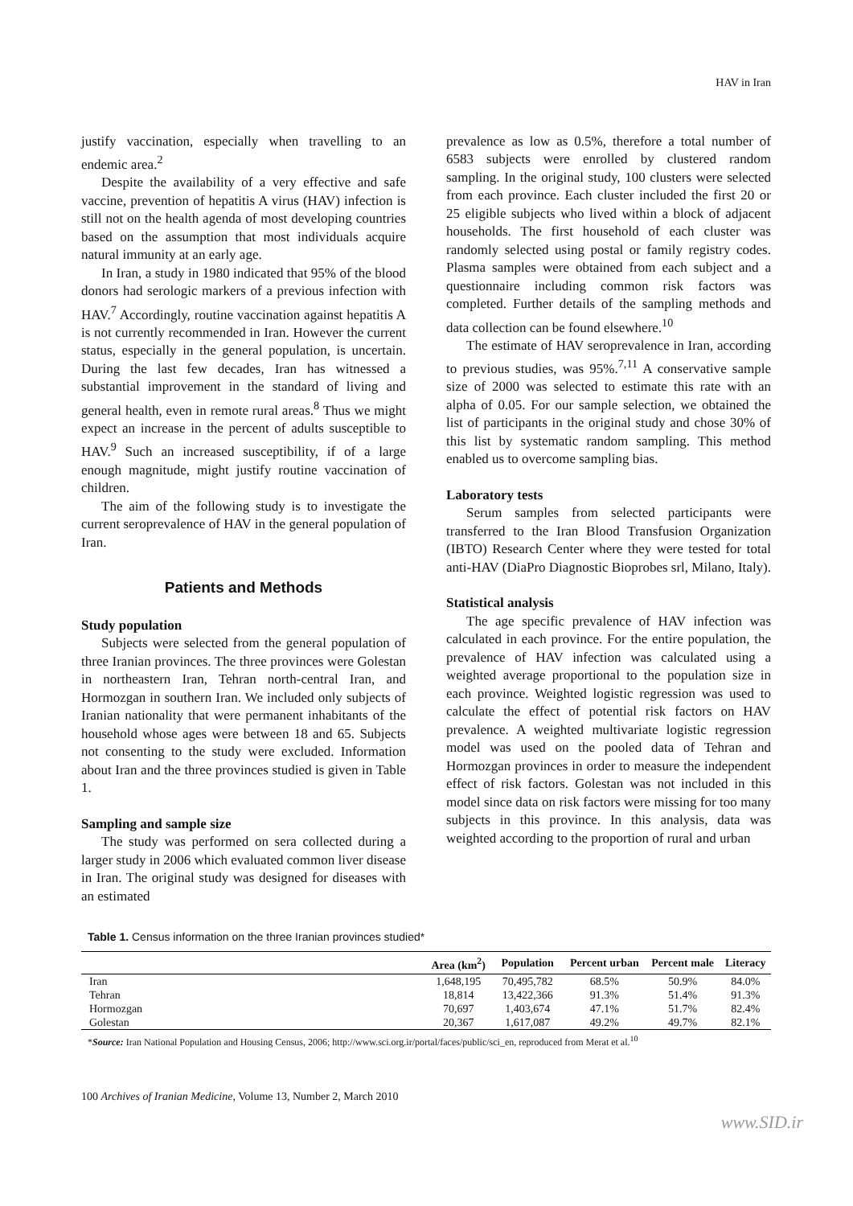HAV in Iran
justify vaccination, especially when travelling to an endemic area.<sup>2</sup>
Despite the availability of a very effective and safe vaccine, prevention of hepatitis A virus (HAV) infection is still not on the health agenda of most developing countries based on the assumption that most individuals acquire natural immunity at an early age.
In Iran, a study in 1980 indicated that 95% of the blood donors had serologic markers of a previous infection with HAV.<sup>7</sup> Accordingly, routine vaccination against hepatitis A is not currently recommended in Iran. However the current status, especially in the general population, is uncertain. During the last few decades, Iran has witnessed a substantial improvement in the standard of living and general health, even in remote rural areas.<sup>8</sup> Thus we might expect an increase in the percent of adults susceptible to HAV.<sup>9</sup> Such an increased susceptibility, if of a large enough magnitude, might justify routine vaccination of children.
The aim of the following study is to investigate the current seroprevalence of HAV in the general population of Iran.
Patients and Methods
Study population
Subjects were selected from the general population of three Iranian provinces. The three provinces were Golestan in northeastern Iran, Tehran north-central Iran, and Hormozgan in southern Iran. We included only subjects of Iranian nationality that were permanent inhabitants of the household whose ages were between 18 and 65. Subjects not consenting to the study were excluded. Information about Iran and the three provinces studied is given in Table 1.
Sampling and sample size
The study was performed on sera collected during a larger study in 2006 which evaluated common liver disease in Iran. The original study was designed for diseases with an estimated
prevalence as low as 0.5%, therefore a total number of 6583 subjects were enrolled by clustered random sampling. In the original study, 100 clusters were selected from each province. Each cluster included the first 20 or 25 eligible subjects who lived within a block of adjacent households. The first household of each cluster was randomly selected using postal or family registry codes. Plasma samples were obtained from each subject and a questionnaire including common risk factors was completed. Further details of the sampling methods and data collection can be found elsewhere.<sup>10</sup>
The estimate of HAV seroprevalence in Iran, according to previous studies, was 95%.<sup>7,11</sup> A conservative sample size of 2000 was selected to estimate this rate with an alpha of 0.05. For our sample selection, we obtained the list of participants in the original study and chose 30% of this list by systematic random sampling. This method enabled us to overcome sampling bias.
Laboratory tests
Serum samples from selected participants were transferred to the Iran Blood Transfusion Organization (IBTO) Research Center where they were tested for total anti-HAV (DiaPro Diagnostic Bioprobes srl, Milano, Italy).
Statistical analysis
The age specific prevalence of HAV infection was calculated in each province. For the entire population, the prevalence of HAV infection was calculated using a weighted average proportional to the population size in each province. Weighted logistic regression was used to calculate the effect of potential risk factors on HAV prevalence. A weighted multivariate logistic regression model was used on the pooled data of Tehran and Hormozgan provinces in order to measure the independent effect of risk factors. Golestan was not included in this model since data on risk factors were missing for too many subjects in this province. In this analysis, data was weighted according to the proportion of rural and urban
Table 1. Census information on the three Iranian provinces studied*
| | Area (km<sup>2</sup>) | Population | Percent urban | Percent male | Literacy |
| --- | --- | --- | --- | --- | --- |
| Iran | 1,648,195 | 70,495,782 | 68.5% | 50.9% | 84.0% |
| Tehran | 18,814 | 13,422,366 | 91.3% | 51.4% | 91.3% |
| Hormozgan | 70,697 | 1,403,674 | 47.1% | 51.7% | 82.4% |
| Golestan | 20,367 | 1,617,087 | 49.2% | 49.7% | 82.1% |
*Source: Iran National Population and Housing Census, 2006; http://www.sci.org.ir/portal/faces/public/sci_en, reproduced from Merat et al.<sup>10</sup>
100 Archives of Iranian Medicine, Volume 13, Number 2, March 2010
www.SID.ir